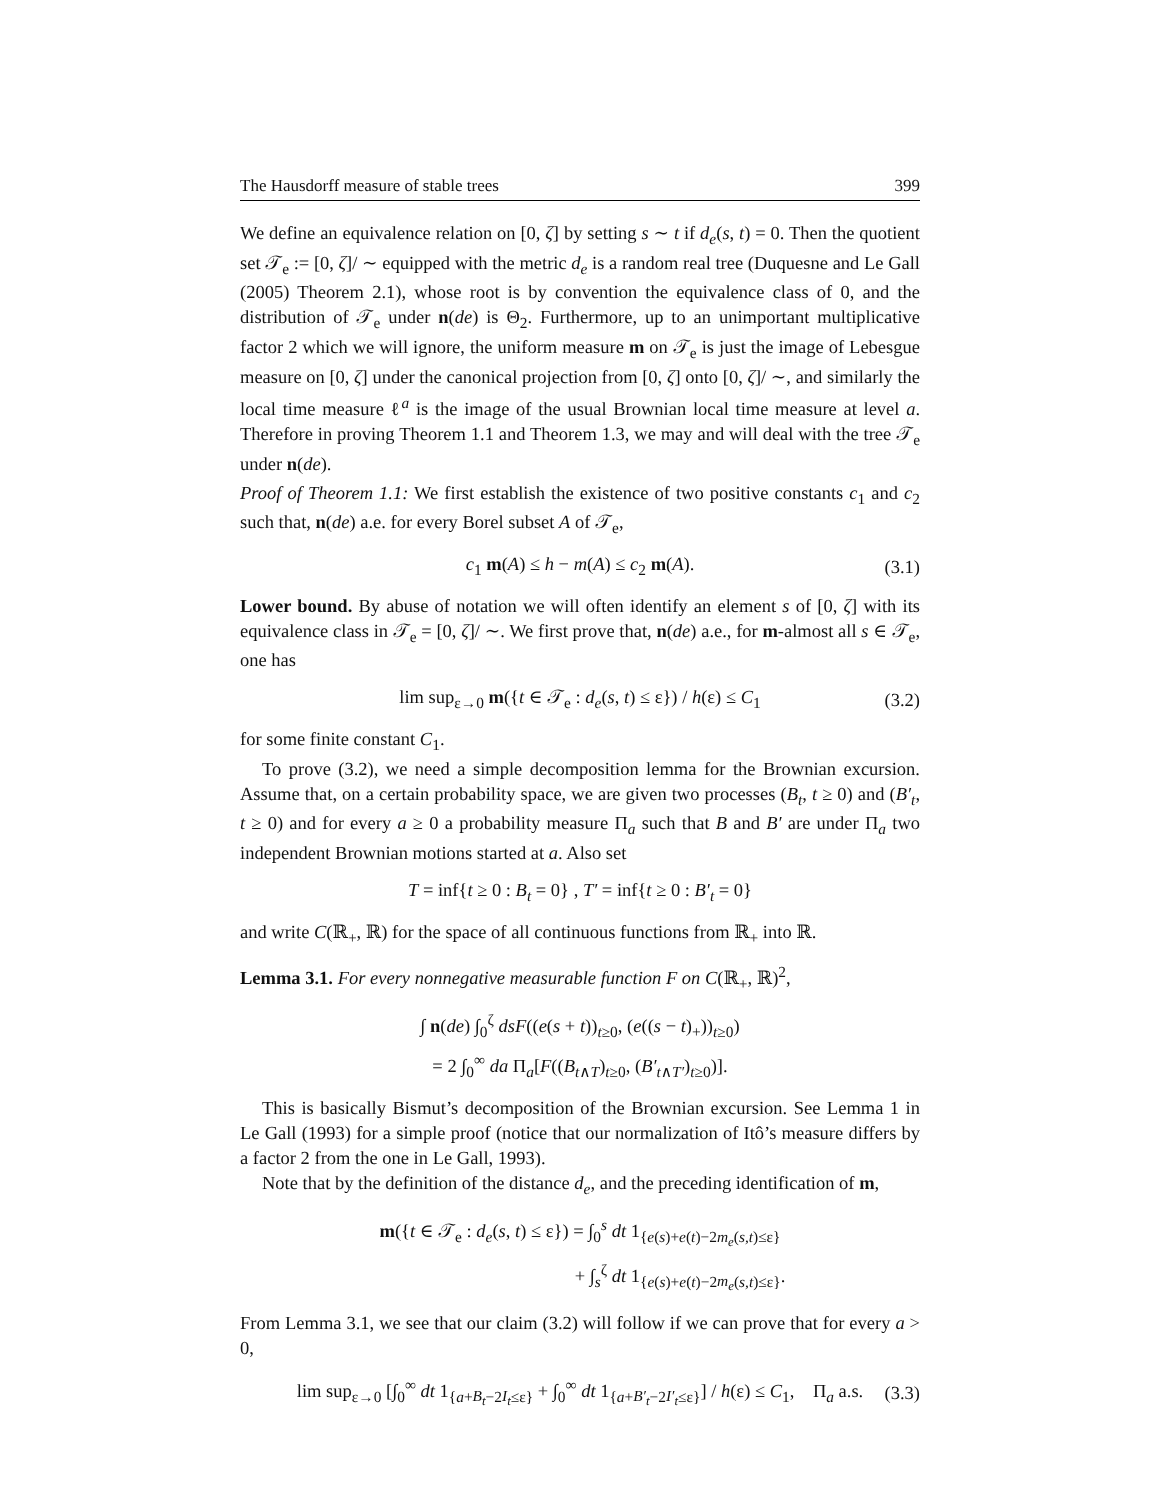The Hausdorff measure of stable trees 399
We define an equivalence relation on [0, ζ] by setting s ∼ t if d<sub>e</sub>(s, t) = 0. Then the quotient set 𝒯<sub>e</sub> := [0, ζ]/ ∼ equipped with the metric d<sub>e</sub> is a random real tree (Duquesne and Le Gall (2005) Theorem 2.1), whose root is by convention the equivalence class of 0, and the distribution of 𝒯<sub>e</sub> under n(de) is Θ<sub>2</sub>. Furthermore, up to an unimportant multiplicative factor 2 which we will ignore, the uniform measure m on 𝒯<sub>e</sub> is just the image of Lebesgue measure on [0, ζ] under the canonical projection from [0, ζ] onto [0, ζ]/ ∼, and similarly the local time measure ℓ<sup>a</sup> is the image of the usual Brownian local time measure at level a. Therefore in proving Theorem 1.1 and Theorem 1.3, we may and will deal with the tree 𝒯<sub>e</sub> under n(de).
Proof of Theorem 1.1: We first establish the existence of two positive constants c<sub>1</sub> and c<sub>2</sub> such that, n(de) a.e. for every Borel subset A of 𝒯<sub>e</sub>,
c<sub>1</sub> m(A) ≤ h − m(A) ≤ c<sub>2</sub> m(A). (3.1)
Lower bound. By abuse of notation we will often identify an element s of [0, ζ] with its equivalence class in 𝒯<sub>e</sub> = [0, ζ]/ ∼. We first prove that, n(de) a.e., for m-almost all s ∈ 𝒯<sub>e</sub>, one has
lim sup<sub>ε→0</sub> m({t ∈ 𝒯<sub>e</sub> : d<sub>e</sub>(s, t) ≤ ε}) / h(ε) ≤ C<sub>1</sub> (3.2)
for some finite constant C<sub>1</sub>.
To prove (3.2), we need a simple decomposition lemma for the Brownian excursion. Assume that, on a certain probability space, we are given two processes (B<sub>t</sub>, t ≥ 0) and (B′<sub>t</sub>, t ≥ 0) and for every a ≥ 0 a probability measure Π<sub>a</sub> such that B and B′ are under Π<sub>a</sub> two independent Brownian motions started at a. Also set
T = inf{t ≥ 0 : B<sub>t</sub> = 0} , T′ = inf{t ≥ 0 : B′<sub>t</sub> = 0}
and write C(ℝ<sub>+</sub>, ℝ) for the space of all continuous functions from ℝ<sub>+</sub> into ℝ.
Lemma 3.1. For every nonnegative measurable function F on C(ℝ<sub>+</sub>, ℝ)<sup>2</sup>,
∫ n(de) ∫<sub>0</sub><sup>ζ</sup> dsF((e(s + t))<sub>t≥0</sub>, (e((s − t)<sub>+</sub>))<sub>t≥0</sub>)
= 2 ∫<sub>0</sub><sup>∞</sup> da Π<sub>a</sub>[F((B<sub>t∧T</sub>)<sub>t≥0</sub>, (B′<sub>t∧T′</sub>)<sub>t≥0</sub>)].
This is basically Bismut’s decomposition of the Brownian excursion. See Lemma 1 in Le Gall (1993) for a simple proof (notice that our normalization of Itô’s measure differs by a factor 2 from the one in Le Gall, 1993).
Note that by the definition of the distance d<sub>e</sub>, and the preceding identification of m,
m({t ∈ 𝒯<sub>e</sub> : d<sub>e</sub>(s, t) ≤ ε}) = ∫<sub>0</sub><sup>s</sup> dt 1<sub>{e(s)+e(t)−2m<sub>e</sub>(s,t)≤ε}</sub>
+ ∫<sub>s</sub><sup>ζ</sup> dt 1<sub>{e(s)+e(t)−2m<sub>e</sub>(s,t)≤ε}</sub>.
From Lemma 3.1, we see that our claim (3.2) will follow if we can prove that for every a > 0,
lim sup<sub>ε→0</sub> [∫<sub>0</sub><sup>∞</sup> dt 1<sub>{a+B<sub>t</sub>−2I<sub>t</sub>≤ε}</sub> + ∫<sub>0</sub><sup>∞</sup> dt 1<sub>{a+B′<sub>t</sub>−2I′<sub>t</sub>≤ε}</sub>] / h(ε) ≤ C<sub>1</sub>, Π<sub>a</sub> a.s. (3.3)